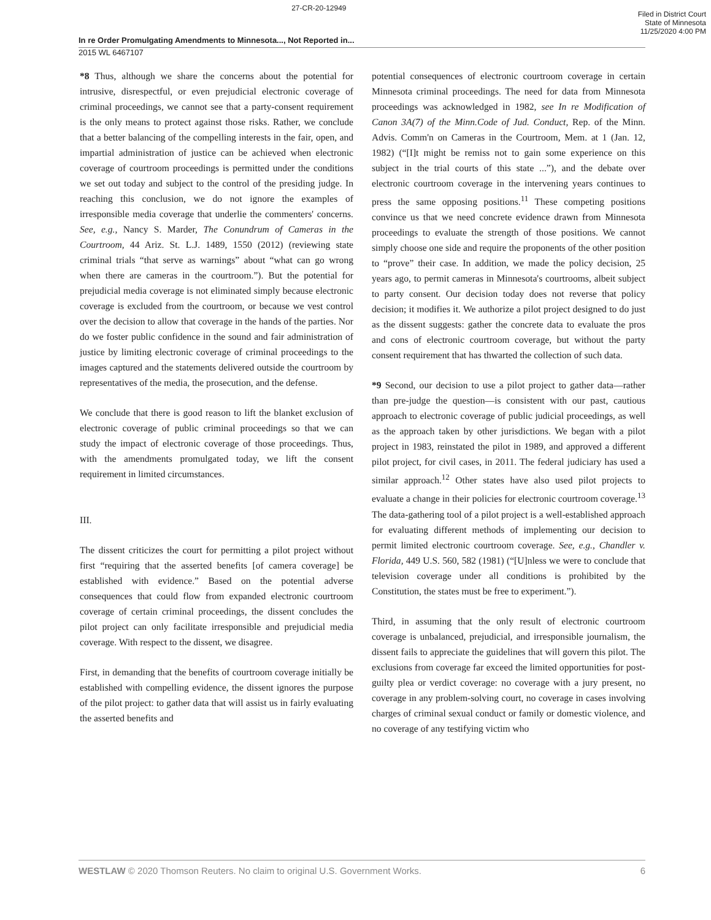27-CR-20-12949
Filed in District Court
State of Minnesota
11/25/2020 4:00 PM
In re Order Promulgating Amendments to Minnesota..., Not Reported in...
2015 WL 6467107
*8 Thus, although we share the concerns about the potential for intrusive, disrespectful, or even prejudicial electronic coverage of criminal proceedings, we cannot see that a party-consent requirement is the only means to protect against those risks. Rather, we conclude that a better balancing of the compelling interests in the fair, open, and impartial administration of justice can be achieved when electronic coverage of courtroom proceedings is permitted under the conditions we set out today and subject to the control of the presiding judge. In reaching this conclusion, we do not ignore the examples of irresponsible media coverage that underlie the commenters' concerns. See, e.g., Nancy S. Marder, The Conundrum of Cameras in the Courtroom, 44 Ariz. St. L.J. 1489, 1550 (2012) (reviewing state criminal trials “that serve as warnings” about “what can go wrong when there are cameras in the courtroom.”). But the potential for prejudicial media coverage is not eliminated simply because electronic coverage is excluded from the courtroom, or because we vest control over the decision to allow that coverage in the hands of the parties. Nor do we foster public confidence in the sound and fair administration of justice by limiting electronic coverage of criminal proceedings to the images captured and the statements delivered outside the courtroom by representatives of the media, the prosecution, and the defense.
We conclude that there is good reason to lift the blanket exclusion of electronic coverage of public criminal proceedings so that we can study the impact of electronic coverage of those proceedings. Thus, with the amendments promulgated today, we lift the consent requirement in limited circumstances.
III.
The dissent criticizes the court for permitting a pilot project without first “requiring that the asserted benefits [of camera coverage] be established with evidence.” Based on the potential adverse consequences that could flow from expanded electronic courtroom coverage of certain criminal proceedings, the dissent concludes the pilot project can only facilitate irresponsible and prejudicial media coverage. With respect to the dissent, we disagree.
First, in demanding that the benefits of courtroom coverage initially be established with compelling evidence, the dissent ignores the purpose of the pilot project: to gather data that will assist us in fairly evaluating the asserted benefits and
potential consequences of electronic courtroom coverage in certain Minnesota criminal proceedings. The need for data from Minnesota proceedings was acknowledged in 1982, see In re Modification of Canon 3A(7) of the Minn.Code of Jud. Conduct, Rep. of the Minn. Advis. Comm'n on Cameras in the Courtroom, Mem. at 1 (Jan. 12, 1982) (“[I]t might be remiss not to gain some experience on this subject in the trial courts of this state ...”), and the debate over electronic courtroom coverage in the intervening years continues to press the same opposing positions.<sup>11</sup> These competing positions convince us that we need concrete evidence drawn from Minnesota proceedings to evaluate the strength of those positions. We cannot simply choose one side and require the proponents of the other position to “prove” their case. In addition, we made the policy decision, 25 years ago, to permit cameras in Minnesota's courtrooms, albeit subject to party consent. Our decision today does not reverse that policy decision; it modifies it. We authorize a pilot project designed to do just as the dissent suggests: gather the concrete data to evaluate the pros and cons of electronic courtroom coverage, but without the party consent requirement that has thwarted the collection of such data.
*9 Second, our decision to use a pilot project to gather data—rather than pre-judge the question—is consistent with our past, cautious approach to electronic coverage of public judicial proceedings, as well as the approach taken by other jurisdictions. We began with a pilot project in 1983, reinstated the pilot in 1989, and approved a different pilot project, for civil cases, in 2011. The federal judiciary has used a similar approach.<sup>12</sup> Other states have also used pilot projects to evaluate a change in their policies for electronic courtroom coverage.<sup>13</sup> The data-gathering tool of a pilot project is a well-established approach for evaluating different methods of implementing our decision to permit limited electronic courtroom coverage. See, e.g., Chandler v. Florida, 449 U.S. 560, 582 (1981) (“[U]nless we were to conclude that television coverage under all conditions is prohibited by the Constitution, the states must be free to experiment.”).
Third, in assuming that the only result of electronic courtroom coverage is unbalanced, prejudicial, and irresponsible journalism, the dissent fails to appreciate the guidelines that will govern this pilot. The exclusions from coverage far exceed the limited opportunities for post-guilty plea or verdict coverage: no coverage with a jury present, no coverage in any problem-solving court, no coverage in cases involving charges of criminal sexual conduct or family or domestic violence, and no coverage of any testifying victim who
WESTLAW © 2020 Thomson Reuters. No claim to original U.S. Government Works. 6